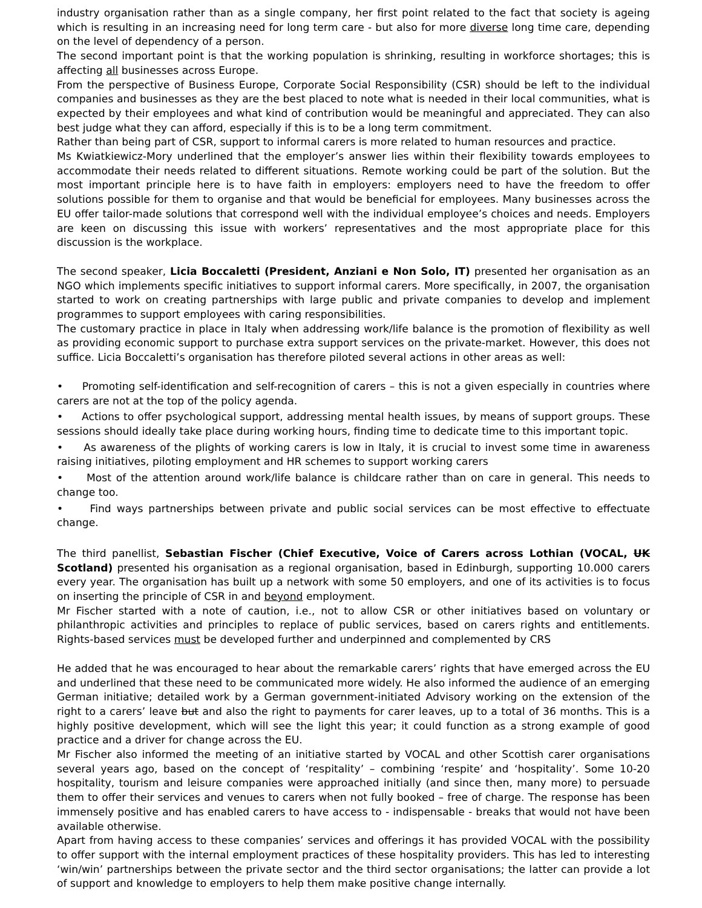industry organisation rather than as a single company, her first point related to the fact that society is ageing which is resulting in an increasing need for long term care - but also for more diverse long time care, depending on the level of dependency of a person.
The second important point is that the working population is shrinking, resulting in workforce shortages; this is affecting all businesses across Europe.
From the perspective of Business Europe, Corporate Social Responsibility (CSR) should be left to the individual companies and businesses as they are the best placed to note what is needed in their local communities, what is expected by their employees and what kind of contribution would be meaningful and appreciated. They can also best judge what they can afford, especially if this is to be a long term commitment.
Rather than being part of CSR, support to informal carers is more related to human resources and practice.
Ms Kwiatkiewicz-Mory underlined that the employer’s answer lies within their flexibility towards employees to accommodate their needs related to different situations. Remote working could be part of the solution. But the most important principle here is to have faith in employers: employers need to have the freedom to offer solutions possible for them to organise and that would be beneficial for employees. Many businesses across the EU offer tailor-made solutions that correspond well with the individual employee’s choices and needs. Employers are keen on discussing this issue with workers’ representatives and the most appropriate place for this discussion is the workplace.
The second speaker, Licia Boccaletti (President, Anziani e Non Solo, IT) presented her organisation as an NGO which implements specific initiatives to support informal carers. More specifically, in 2007, the organisation started to work on creating partnerships with large public and private companies to develop and implement programmes to support employees with caring responsibilities.
The customary practice in place in Italy when addressing work/life balance is the promotion of flexibility as well as providing economic support to purchase extra support services on the private-market. However, this does not suffice. Licia Boccaletti’s organisation has therefore piloted several actions in other areas as well:
• Promoting self-identification and self-recognition of carers – this is not a given especially in countries where carers are not at the top of the policy agenda.
• Actions to offer psychological support, addressing mental health issues, by means of support groups. These sessions should ideally take place during working hours, finding time to dedicate time to this important topic.
• As awareness of the plights of working carers is low in Italy, it is crucial to invest some time in awareness raising initiatives, piloting employment and HR schemes to support working carers
• Most of the attention around work/life balance is childcare rather than on care in general. This needs to change too.
• Find ways partnerships between private and public social services can be most effective to effectuate change.
The third panellist, Sebastian Fischer (Chief Executive, Voice of Carers across Lothian (VOCAL, UK Scotland) presented his organisation as a regional organisation, based in Edinburgh, supporting 10.000 carers every year. The organisation has built up a network with some 50 employers, and one of its activities is to focus on inserting the principle of CSR in and beyond employment.
Mr Fischer started with a note of caution, i.e., not to allow CSR or other initiatives based on voluntary or philanthropic activities and principles to replace of public services, based on carers rights and entitlements. Rights-based services must be developed further and underpinned and complemented by CRS
He added that he was encouraged to hear about the remarkable carers’ rights that have emerged across the EU and underlined that these need to be communicated more widely. He also informed the audience of an emerging German initiative; detailed work by a German government-initiated Advisory working on the extension of the right to a carers’ leave but and also the right to payments for carer leaves, up to a total of 36 months. This is a highly positive development, which will see the light this year; it could function as a strong example of good practice and a driver for change across the EU.
Mr Fischer also informed the meeting of an initiative started by VOCAL and other Scottish carer organisations several years ago, based on the concept of ‘respitality’ – combining ‘respite’ and ‘hospitality’. Some 10-20 hospitality, tourism and leisure companies were approached initially (and since then, many more) to persuade them to offer their services and venues to carers when not fully booked – free of charge. The response has been immensely positive and has enabled carers to have access to - indispensable - breaks that would not have been available otherwise.
Apart from having access to these companies’ services and offerings it has provided VOCAL with the possibility to offer support with the internal employment practices of these hospitality providers. This has led to interesting ‘win/win’ partnerships between the private sector and the third sector organisations; the latter can provide a lot of support and knowledge to employers to help them make positive change internally.